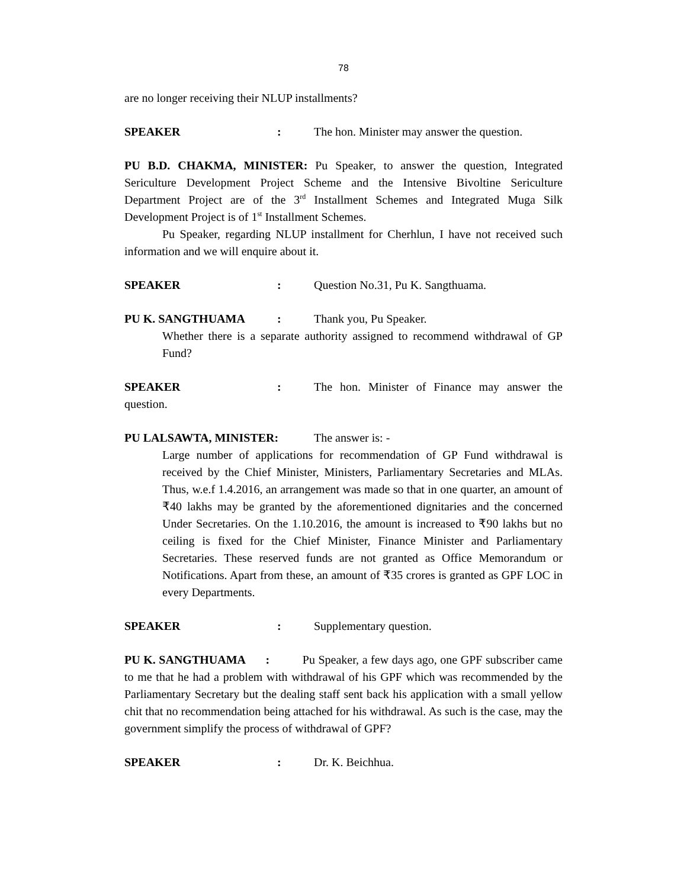78
are no longer receiving their NLUP installments?
SPEAKER: The hon. Minister may answer the question.
PU B.D. CHAKMA, MINISTER: Pu Speaker, to answer the question, Integrated Sericulture Development Project Scheme and the Intensive Bivoltine Sericulture Department Project are of the 3<sup>rd</sup> Installment Schemes and Integrated Muga Silk Development Project is of 1<sup>st</sup> Installment Schemes.
Pu Speaker, regarding NLUP installment for Cherhlun, I have not received such information and we will enquire about it.
SPEAKER: Question No.31, Pu K. Sangthuama.
PU K. SANGTHUAMA: Thank you, Pu Speaker.
Whether there is a separate authority assigned to recommend withdrawal of GP Fund?
SPEAKER: The hon. Minister of Finance may answer the
question.
PU LALSAWTA, MINISTER: The answer is: -
Large number of applications for recommendation of GP Fund withdrawal is received by the Chief Minister, Ministers, Parliamentary Secretaries and MLAs. Thus, w.e.f 1.4.2016, an arrangement was made so that in one quarter, an amount of ₹40 lakhs may be granted by the aforementioned dignitaries and the concerned Under Secretaries. On the 1.10.2016, the amount is increased to ₹90 lakhs but no ceiling is fixed for the Chief Minister, Finance Minister and Parliamentary Secretaries. These reserved funds are not granted as Office Memorandum or Notifications. Apart from these, an amount of ₹35 crores is granted as GPF LOC in every Departments.
SPEAKER: Supplementary question.
PU K. SANGTHUAMA : Pu Speaker, a few days ago, one GPF subscriber came to me that he had a problem with withdrawal of his GPF which was recommended by the Parliamentary Secretary but the dealing staff sent back his application with a small yellow chit that no recommendation being attached for his withdrawal. As such is the case, may the government simplify the process of withdrawal of GPF?
SPEAKER: Dr. K. Beichhua.